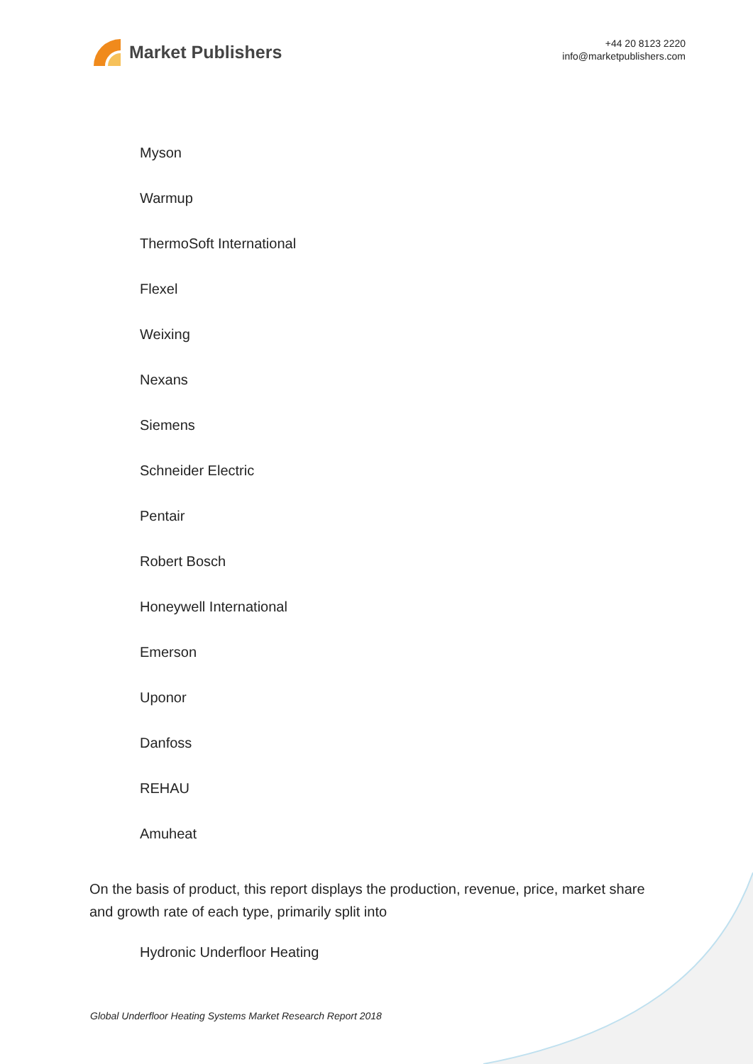Market Publishers
+44 20 8123 2220
info@marketpublishers.com
Myson
Warmup
ThermoSoft International
Flexel
Weixing
Nexans
Siemens
Schneider Electric
Pentair
Robert Bosch
Honeywell International
Emerson
Uponor
Danfoss
REHAU
Amuheat
On the basis of product, this report displays the production, revenue, price, market share and growth rate of each type, primarily split into
Hydronic Underfloor Heating
Global Underfloor Heating Systems Market Research Report 2018